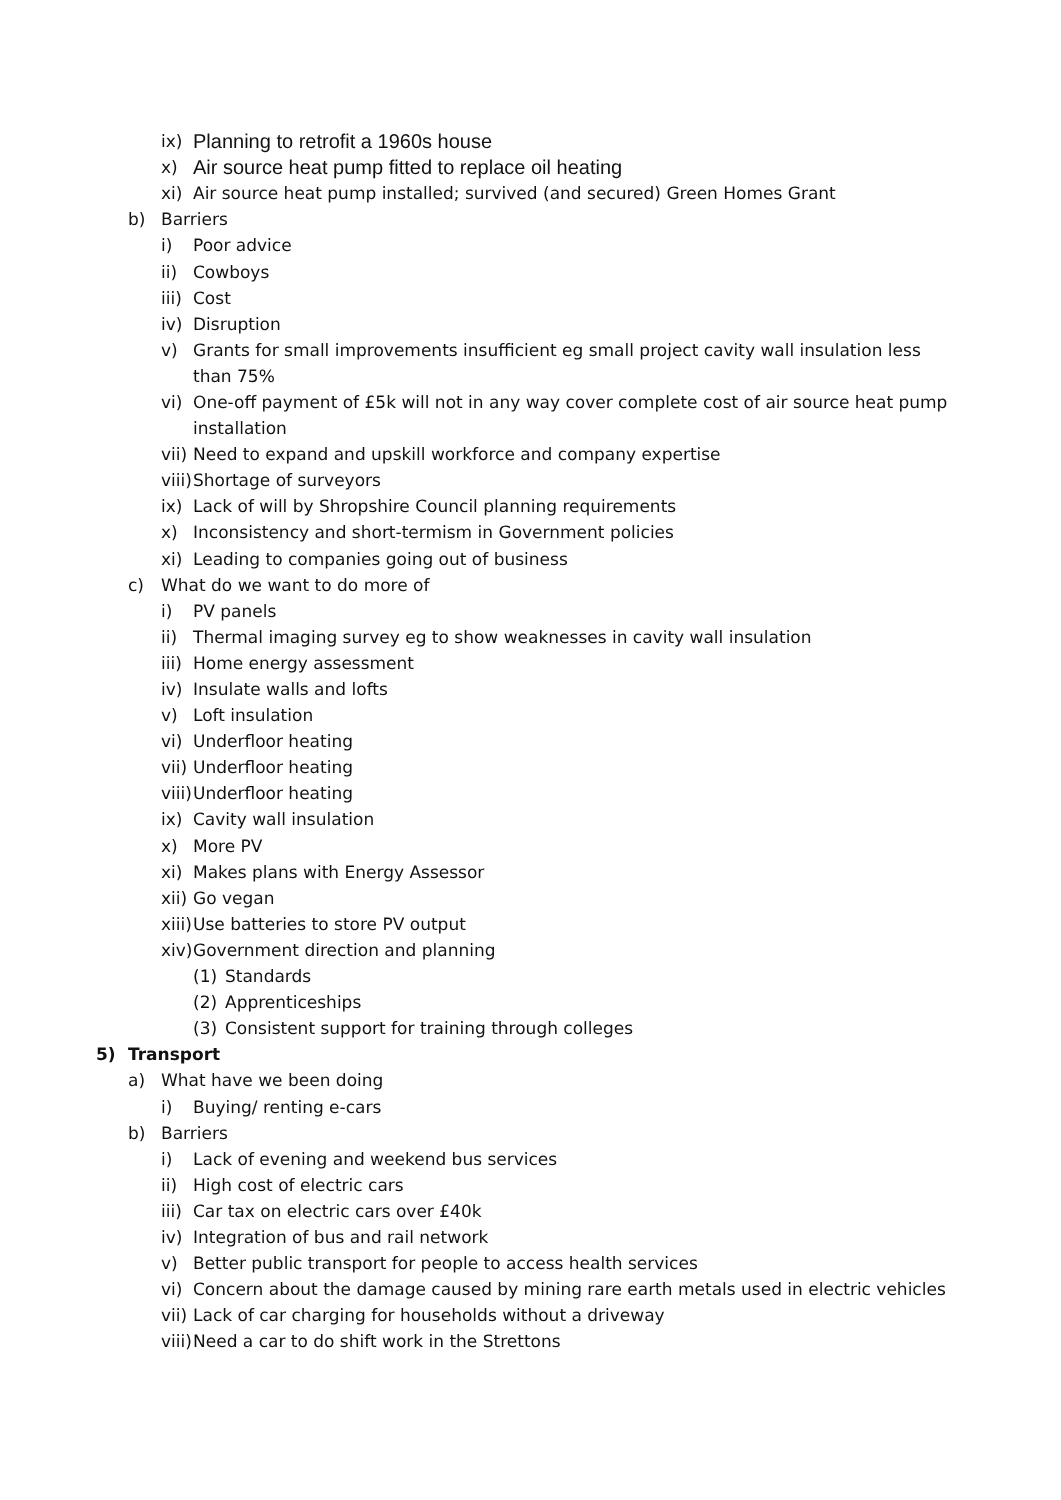ix) Planning to retrofit a 1960s house
x) Air source heat pump fitted to replace oil heating
xi) Air source heat pump installed; survived (and secured) Green Homes Grant
b) Barriers
i) Poor advice
ii) Cowboys
iii) Cost
iv) Disruption
v) Grants for small improvements insufficient eg small project cavity wall insulation less
than 75%
vi) One-off payment of £5k will not in any way cover complete cost of air source heat pump
installation
vii) Need to expand and upskill workforce and company expertise
viii) Shortage of surveyors
ix) Lack of will by Shropshire Council planning requirements
x) Inconsistency and short-termism in Government policies
xi) Leading to companies going out of business
c) What do we want to do more of
i) PV panels
ii) Thermal imaging survey eg to show weaknesses in cavity wall insulation
iii) Home energy assessment
iv) Insulate walls and lofts
v) Loft insulation
vi) Underfloor heating
vii) Underfloor heating
viii) Underfloor heating
ix) Cavity wall insulation
x) More PV
xi) Makes plans with Energy Assessor
xii) Go vegan
xiii) Use batteries to store PV output
xiv) Government direction and planning
(1) Standards
(2) Apprenticeships
(3) Consistent support for training through colleges
5) Transport
a) What have we been doing
i) Buying/ renting e-cars
b) Barriers
i) Lack of evening and weekend bus services
ii) High cost of electric cars
iii) Car tax on electric cars over £40k
iv) Integration of bus and rail network
v) Better public transport for people to access health services
vi) Concern about the damage caused by mining rare earth metals used in electric vehicles
vii) Lack of car charging for households without a driveway
viii) Need a car to do shift work in the Strettons